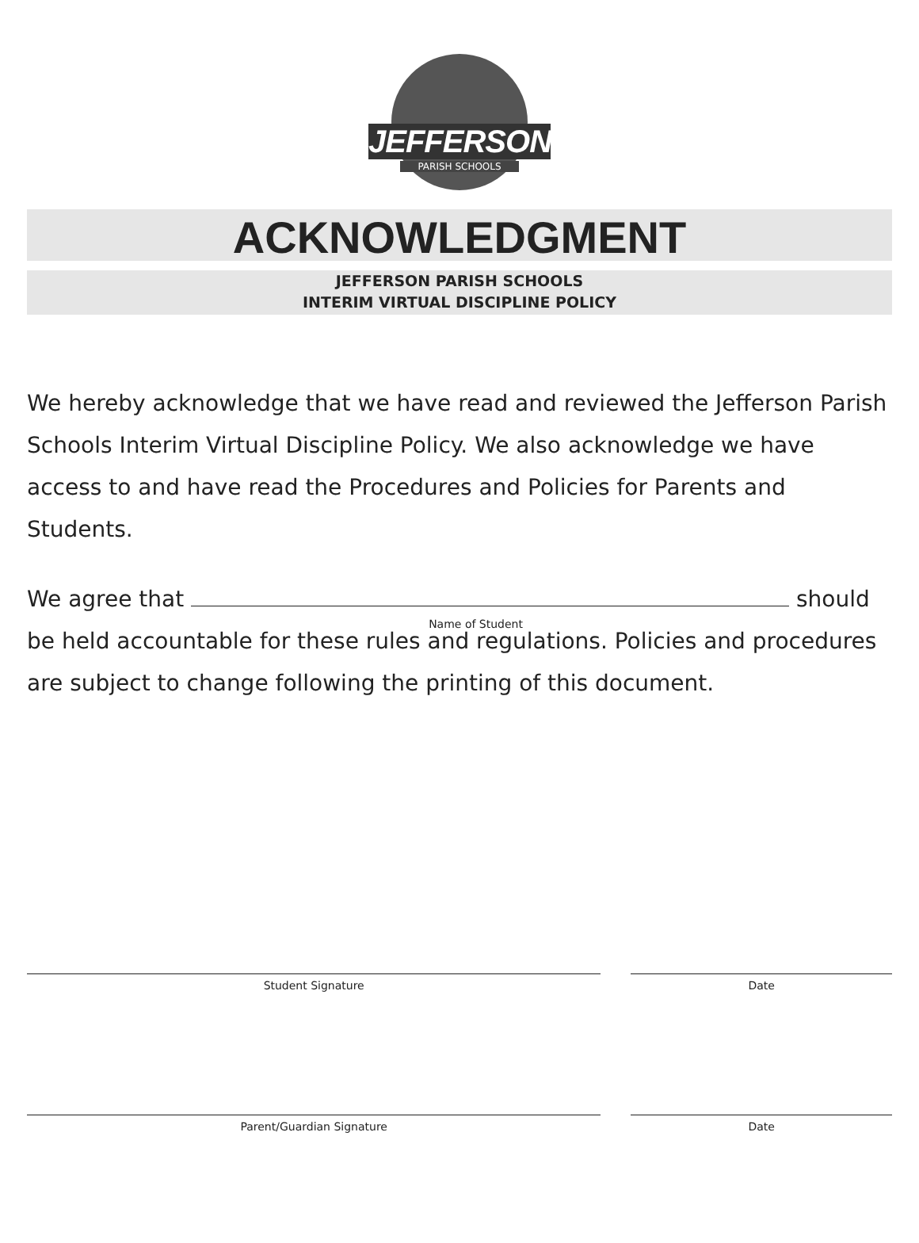JEFFERSON
PARISH SCHOOLS
ACKNOWLEDGMENT
JEFFERSON PARISH SCHOOLS
INTERIM VIRTUAL DISCIPLINE POLICY
We hereby acknowledge that we have read and reviewed the Jefferson Parish Schools Interim Virtual Discipline Policy. We also acknowledge we have access to and have read the Procedures and Policies for Parents and Students.
We agree that Name of Student should be held accountable for these rules and regulations. Policies and procedures are subject to change following the printing of this document.
Student Signature Date
Parent/Guardian Signature Date